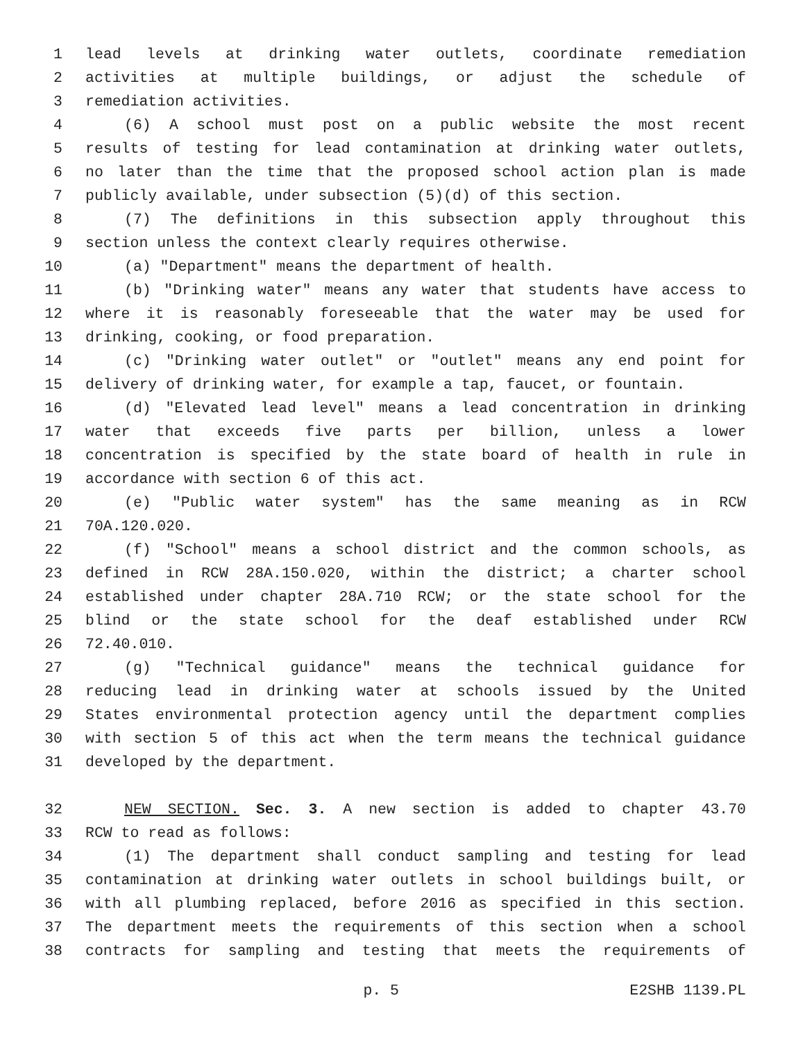1 lead levels at drinking water outlets, coordinate remediation
2 activities at multiple buildings, or adjust the schedule of
3 remediation activities.
4 (6) A school must post on a public website the most recent
5 results of testing for lead contamination at drinking water outlets,
6 no later than the time that the proposed school action plan is made
7 publicly available, under subsection (5)(d) of this section.
8 (7) The definitions in this subsection apply throughout this
9 section unless the context clearly requires otherwise.
10 (a) "Department" means the department of health.
11 (b) "Drinking water" means any water that students have access to
12 where it is reasonably foreseeable that the water may be used for
13 drinking, cooking, or food preparation.
14 (c) "Drinking water outlet" or "outlet" means any end point for
15 delivery of drinking water, for example a tap, faucet, or fountain.
16 (d) "Elevated lead level" means a lead concentration in drinking
17 water that exceeds five parts per billion, unless a lower
18 concentration is specified by the state board of health in rule in
19 accordance with section 6 of this act.
20 (e) "Public water system" has the same meaning as in RCW
21 70A.120.020.
22 (f) "School" means a school district and the common schools, as
23 defined in RCW 28A.150.020, within the district; a charter school
24 established under chapter 28A.710 RCW; or the state school for the
25 blind or the state school for the deaf established under RCW
26 72.40.010.
27 (g) "Technical guidance" means the technical guidance for
28 reducing lead in drinking water at schools issued by the United
29 States environmental protection agency until the department complies
30 with section 5 of this act when the term means the technical guidance
31 developed by the department.
32 NEW SECTION. Sec. 3. A new section is added to chapter 43.70
33 RCW to read as follows:
34 (1) The department shall conduct sampling and testing for lead
35 contamination at drinking water outlets in school buildings built, or
36 with all plumbing replaced, before 2016 as specified in this section.
37 The department meets the requirements of this section when a school
38 contracts for sampling and testing that meets the requirements of
p. 5 E2SHB 1139.PL